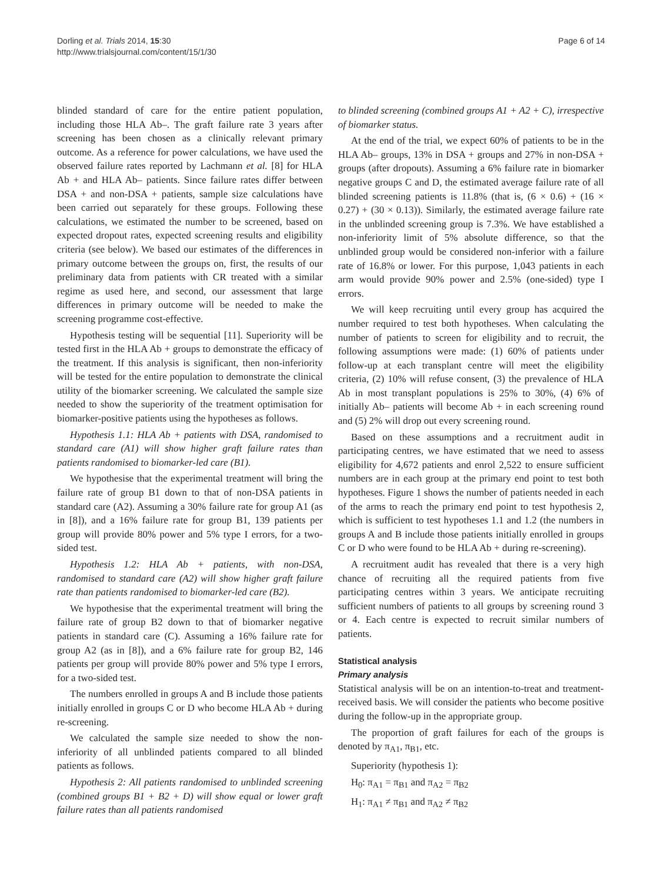Dorling et al. Trials 2014, 15:30
http://www.trialsjournal.com/content/15/1/30
Page 6 of 14
blinded standard of care for the entire patient population, including those HLA Ab–. The graft failure rate 3 years after screening has been chosen as a clinically relevant primary outcome. As a reference for power calculations, we have used the observed failure rates reported by Lachmann et al. [8] for HLA Ab + and HLA Ab– patients. Since failure rates differ between DSA + and non-DSA + patients, sample size calculations have been carried out separately for these groups. Following these calculations, we estimated the number to be screened, based on expected dropout rates, expected screening results and eligibility criteria (see below). We based our estimates of the differences in primary outcome between the groups on, first, the results of our preliminary data from patients with CR treated with a similar regime as used here, and second, our assessment that large differences in primary outcome will be needed to make the screening programme cost-effective.
Hypothesis testing will be sequential [11]. Superiority will be tested first in the HLA Ab + groups to demonstrate the efficacy of the treatment. If this analysis is significant, then non-inferiority will be tested for the entire population to demonstrate the clinical utility of the biomarker screening. We calculated the sample size needed to show the superiority of the treatment optimisation for biomarker-positive patients using the hypotheses as follows.
Hypothesis 1.1: HLA Ab + patients with DSA, randomised to standard care (A1) will show higher graft failure rates than patients randomised to biomarker-led care (B1).
We hypothesise that the experimental treatment will bring the failure rate of group B1 down to that of non-DSA patients in standard care (A2). Assuming a 30% failure rate for group A1 (as in [8]), and a 16% failure rate for group B1, 139 patients per group will provide 80% power and 5% type I errors, for a two-sided test.
Hypothesis 1.2: HLA Ab + patients, with non-DSA, randomised to standard care (A2) will show higher graft failure rate than patients randomised to biomarker-led care (B2).
We hypothesise that the experimental treatment will bring the failure rate of group B2 down to that of biomarker negative patients in standard care (C). Assuming a 16% failure rate for group A2 (as in [8]), and a 6% failure rate for group B2, 146 patients per group will provide 80% power and 5% type I errors, for a two-sided test.
The numbers enrolled in groups A and B include those patients initially enrolled in groups C or D who become HLA Ab + during re-screening.
We calculated the sample size needed to show the non-inferiority of all unblinded patients compared to all blinded patients as follows.
Hypothesis 2: All patients randomised to unblinded screening (combined groups B1 + B2 + D) will show equal or lower graft failure rates than all patients randomised
to blinded screening (combined groups A1 + A2 + C), irrespective of biomarker status.
At the end of the trial, we expect 60% of patients to be in the HLA Ab– groups, 13% in DSA + groups and 27% in non-DSA + groups (after dropouts). Assuming a 6% failure rate in biomarker negative groups C and D, the estimated average failure rate of all blinded screening patients is 11.8% (that is, (6 × 0.6) + (16 × 0.27) + (30 × 0.13)). Similarly, the estimated average failure rate in the unblinded screening group is 7.3%. We have established a non-inferiority limit of 5% absolute difference, so that the unblinded group would be considered non-inferior with a failure rate of 16.8% or lower. For this purpose, 1,043 patients in each arm would provide 90% power and 2.5% (one-sided) type I errors.
We will keep recruiting until every group has acquired the number required to test both hypotheses. When calculating the number of patients to screen for eligibility and to recruit, the following assumptions were made: (1) 60% of patients under follow-up at each transplant centre will meet the eligibility criteria, (2) 10% will refuse consent, (3) the prevalence of HLA Ab in most transplant populations is 25% to 30%, (4) 6% of initially Ab– patients will become Ab + in each screening round and (5) 2% will drop out every screening round.
Based on these assumptions and a recruitment audit in participating centres, we have estimated that we need to assess eligibility for 4,672 patients and enrol 2,522 to ensure sufficient numbers are in each group at the primary end point to test both hypotheses. Figure 1 shows the number of patients needed in each of the arms to reach the primary end point to test hypothesis 2, which is sufficient to test hypotheses 1.1 and 1.2 (the numbers in groups A and B include those patients initially enrolled in groups C or D who were found to be HLA Ab + during re-screening).
A recruitment audit has revealed that there is a very high chance of recruiting all the required patients from five participating centres within 3 years. We anticipate recruiting sufficient numbers of patients to all groups by screening round 3 or 4. Each centre is expected to recruit similar numbers of patients.
Statistical analysis
Primary analysis
Statistical analysis will be on an intention-to-treat and treatment-received basis. We will consider the patients who become positive during the follow-up in the appropriate group.
The proportion of graft failures for each of the groups is denoted by π<sub>A1</sub>, π<sub>B1</sub>, etc.
Superiority (hypothesis 1):
H<sub>0</sub>: π<sub>A1</sub> = π<sub>B1</sub> and π<sub>A2</sub> = π<sub>B2</sub>
H<sub>1</sub>: π<sub>A1</sub> ≠ π<sub>B1</sub> and π<sub>A2</sub> ≠ π<sub>B2</sub>